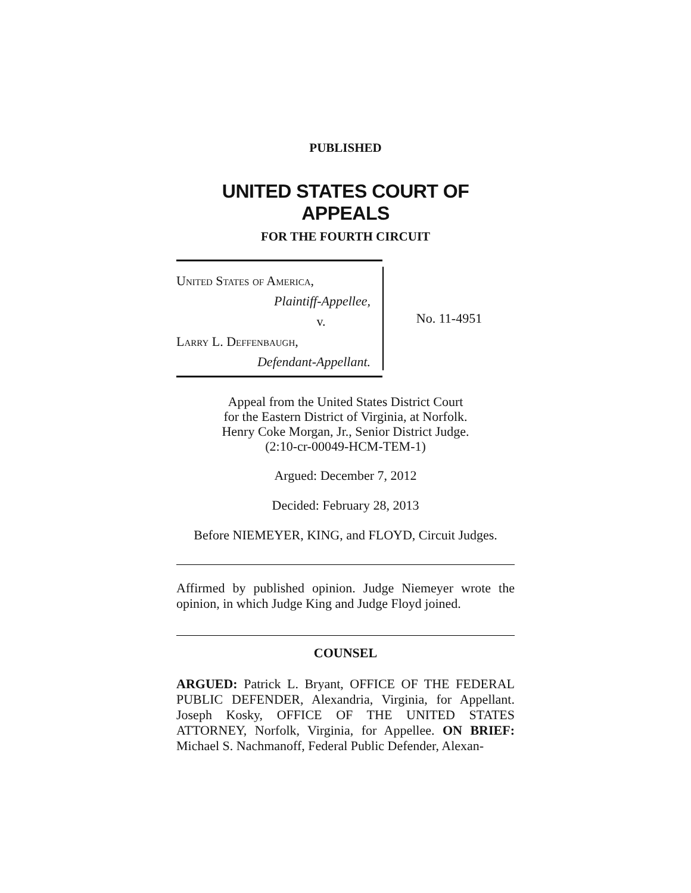PUBLISHED
UNITED STATES COURT OF APPEALS
FOR THE FOURTH CIRCUIT
United States of America,
Plaintiff-Appellee,
v.
Larry L. Deffenbaugh,
Defendant-Appellant.
No. 11-4951
Appeal from the United States District Court
for the Eastern District of Virginia, at Norfolk.
Henry Coke Morgan, Jr., Senior District Judge.
(2:10-cr-00049-HCM-TEM-1)
Argued: December 7, 2012
Decided: February 28, 2013
Before NIEMEYER, KING, and FLOYD, Circuit Judges.
Affirmed by published opinion. Judge Niemeyer wrote the opinion, in which Judge King and Judge Floyd joined.
COUNSEL
ARGUED: Patrick L. Bryant, OFFICE OF THE FEDERAL PUBLIC DEFENDER, Alexandria, Virginia, for Appellant. Joseph Kosky, OFFICE OF THE UNITED STATES ATTORNEY, Norfolk, Virginia, for Appellee. ON BRIEF: Michael S. Nachmanoff, Federal Public Defender, Alexan-